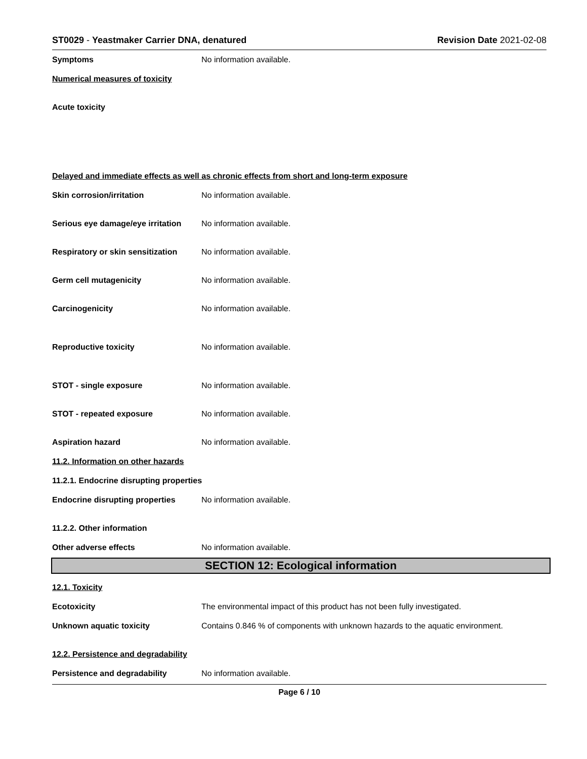ST0029 - Yeastmaker Carrier DNA, denatured
Revision Date 2021-02-08
Symptoms No information available.
Numerical measures of toxicity
Acute toxicity
Delayed and immediate effects as well as chronic effects from short and long-term exposure
Skin corrosion/irritation No information available.
Serious eye damage/eye irritation
No information available.
Respiratory or skin sensitization
No information available.
Germ cell mutagenicity No information available.
Carcinogenicity No information available.
Reproductive toxicity No information available.
STOT - single exposure No information available.
STOT - repeated exposure No information available.
Aspiration hazard No information available.
11.2. Information on other hazards
11.2.1. Endocrine disrupting properties
Endocrine disrupting properties
No information available.
11.2.2. Other information
Other adverse effects No information available.
SECTION 12: Ecological information
12.1. Toxicity
Ecotoxicity The environmental impact of this product has not been fully investigated.
Unknown aquatic toxicity Contains 0.846 % of components with unknown hazards to the aquatic environment.
12.2. Persistence and degradability
Persistence and degradability No information available.
Page 6 / 10